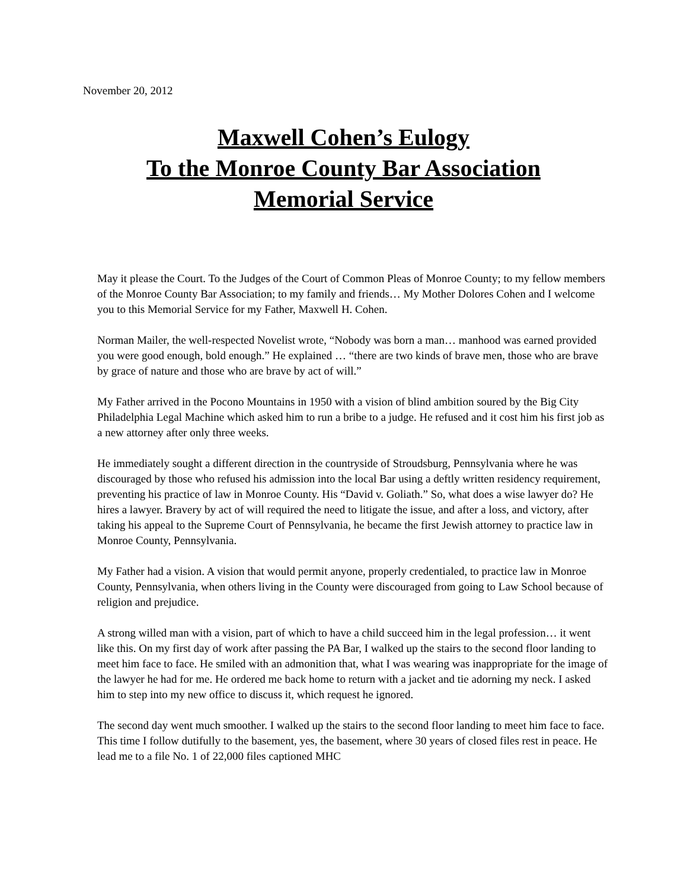November 20, 2012
Maxwell Cohen’s Eulogy
To the Monroe County Bar Association
Memorial Service
May it please the Court. To the Judges of the Court of Common Pleas of Monroe County; to my fellow members of the Monroe County Bar Association; to my family and friends… My Mother Dolores Cohen and I welcome you to this Memorial Service for my Father, Maxwell H. Cohen.
Norman Mailer, the well-respected Novelist wrote, “Nobody was born a man… manhood was earned provided you were good enough, bold enough.” He explained … “there are two kinds of brave men, those who are brave by grace of nature and those who are brave by act of will.”
My Father arrived in the Pocono Mountains in 1950 with a vision of blind ambition soured by the Big City Philadelphia Legal Machine which asked him to run a bribe to a judge. He refused and it cost him his first job as a new attorney after only three weeks.
He immediately sought a different direction in the countryside of Stroudsburg, Pennsylvania where he was discouraged by those who refused his admission into the local Bar using a deftly written residency requirement, preventing his practice of law in Monroe County. His “David v. Goliath.” So, what does a wise lawyer do? He hires a lawyer. Bravery by act of will required the need to litigate the issue, and after a loss, and victory, after taking his appeal to the Supreme Court of Pennsylvania, he became the first Jewish attorney to practice law in Monroe County, Pennsylvania.
My Father had a vision. A vision that would permit anyone, properly credentialed, to practice law in Monroe County, Pennsylvania, when others living in the County were discouraged from going to Law School because of religion and prejudice.
A strong willed man with a vision, part of which to have a child succeed him in the legal profession… it went like this. On my first day of work after passing the PA Bar, I walked up the stairs to the second floor landing to meet him face to face. He smiled with an admonition that, what I was wearing was inappropriate for the image of the lawyer he had for me. He ordered me back home to return with a jacket and tie adorning my neck. I asked him to step into my new office to discuss it, which request he ignored.
The second day went much smoother. I walked up the stairs to the second floor landing to meet him face to face. This time I follow dutifully to the basement, yes, the basement, where 30 years of closed files rest in peace. He lead me to a file No. 1 of 22,000 files captioned MHC